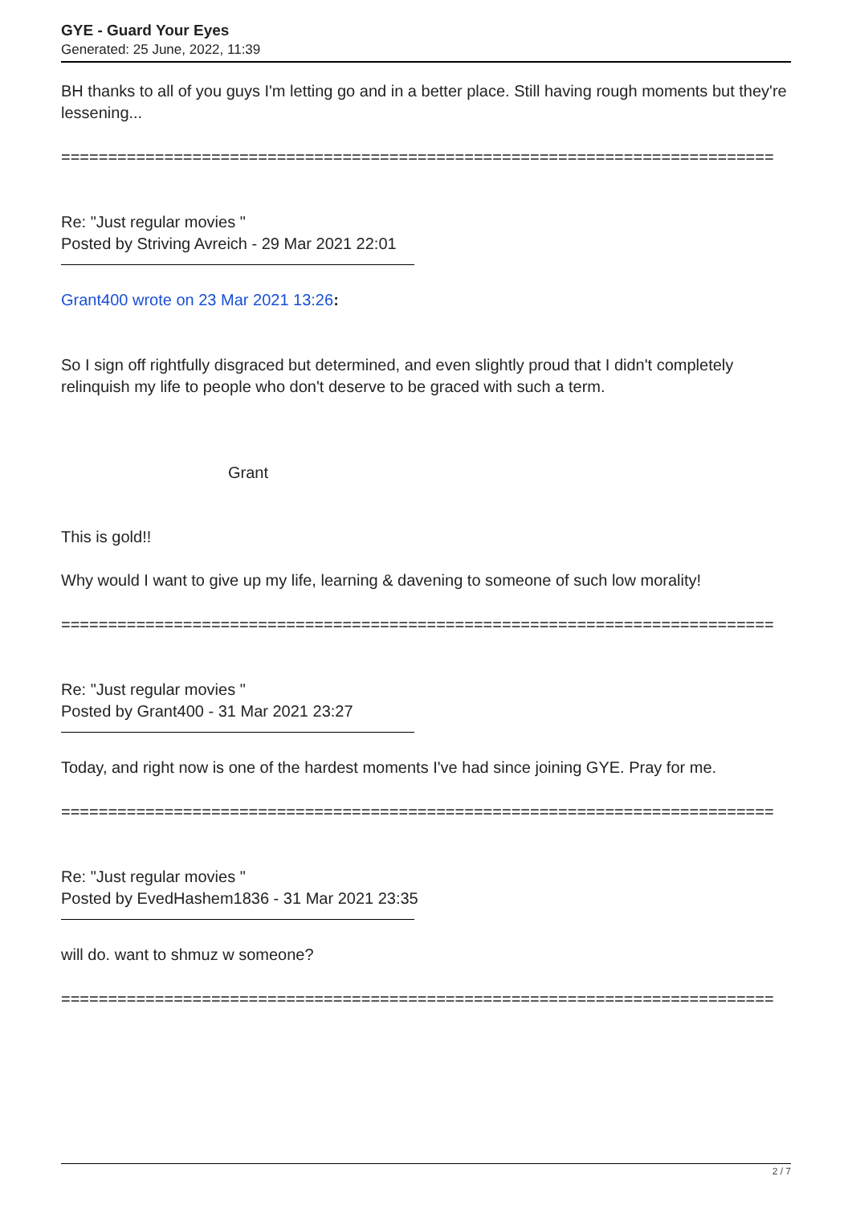GYE - Guard Your Eyes
Generated: 25 June, 2022, 11:39
BH thanks to all of you guys I'm letting go and in a better place. Still having rough moments but they're lessening...
============================================================================
Re: "Just regular movies "
Posted by Striving Avreich - 29 Mar 2021 22:01
Grant400 wrote on 23 Mar 2021 13:26:
So I sign off rightfully disgraced but determined, and even slightly proud that I didn't completely relinquish my life to people who don't deserve to be graced with such a term.
Grant
This is gold!!
Why would I want to give up my life, learning & davening to someone of such low morality!
============================================================================
Re: "Just regular movies "
Posted by Grant400 - 31 Mar 2021 23:27
Today, and right now is one of the hardest moments I've had since joining GYE. Pray for me.
============================================================================
Re: "Just regular movies "
Posted by EvedHashem1836 - 31 Mar 2021 23:35
will do. want to shmuz w someone?
============================================================================
2 / 7